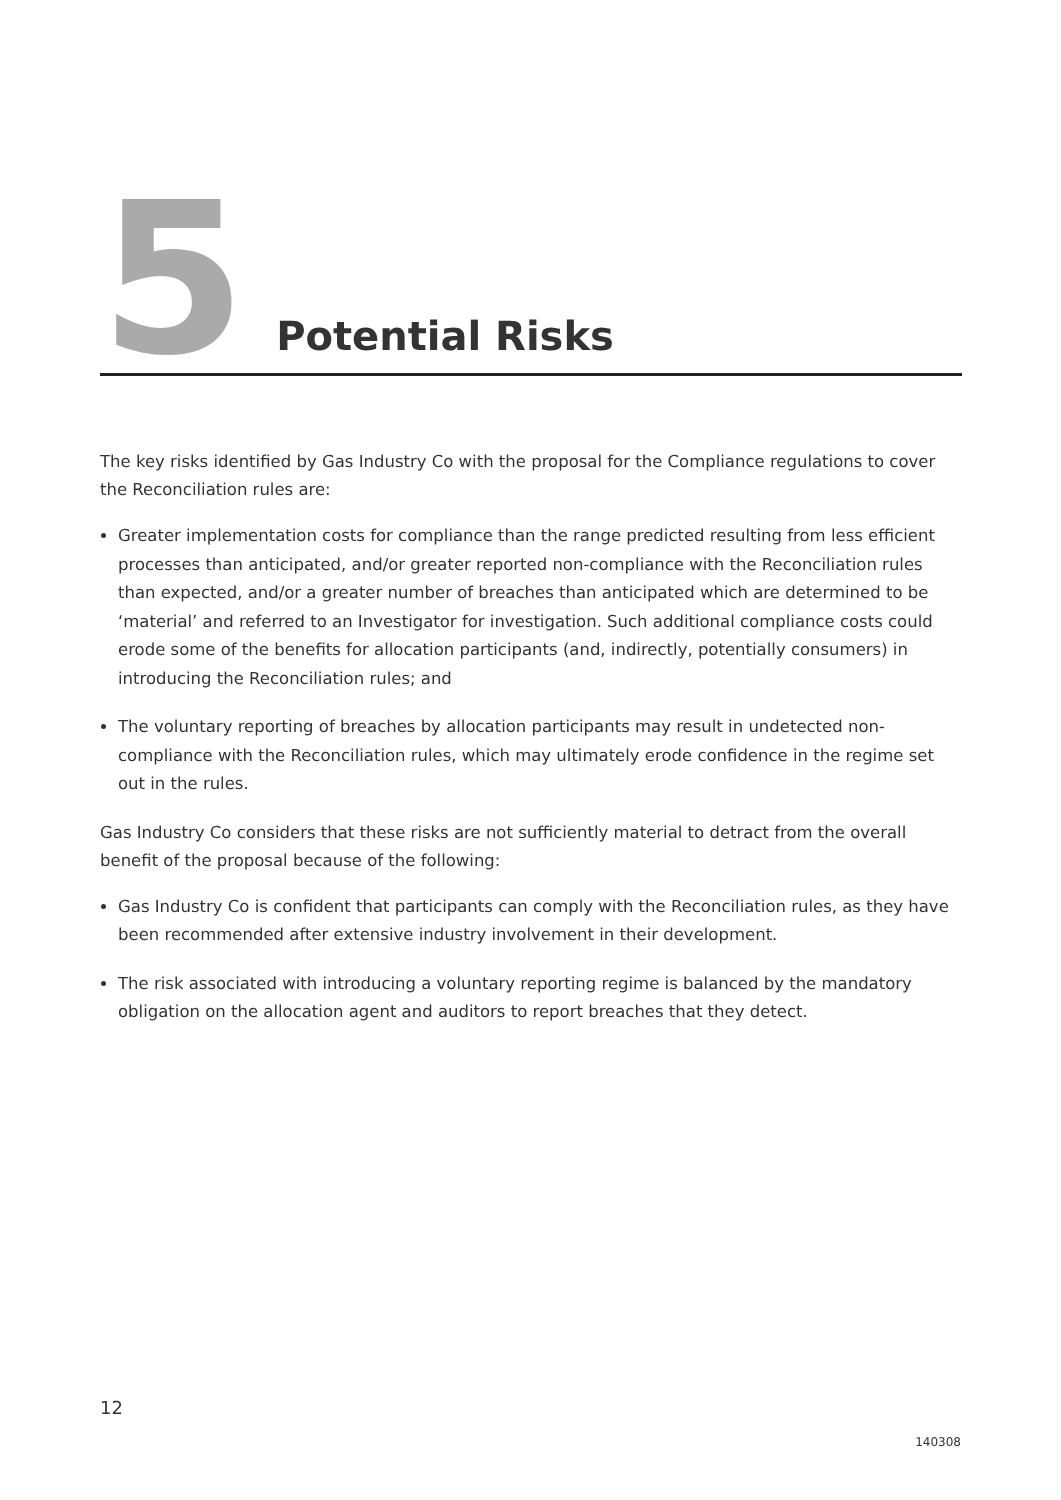5
Potential Risks
The key risks identified by Gas Industry Co with the proposal for the Compliance regulations to cover the Reconciliation rules are:
Greater implementation costs for compliance than the range predicted resulting from less efficient processes than anticipated, and/or greater reported non-compliance with the Reconciliation rules than expected, and/or a greater number of breaches than anticipated which are determined to be ‘material’ and referred to an Investigator for investigation. Such additional compliance costs could erode some of the benefits for allocation participants (and, indirectly, potentially consumers) in introducing the Reconciliation rules; and
The voluntary reporting of breaches by allocation participants may result in undetected non-compliance with the Reconciliation rules, which may ultimately erode confidence in the regime set out in the rules.
Gas Industry Co considers that these risks are not sufficiently material to detract from the overall benefit of the proposal because of the following:
Gas Industry Co is confident that participants can comply with the Reconciliation rules, as they have been recommended after extensive industry involvement in their development.
The risk associated with introducing a voluntary reporting regime is balanced by the mandatory obligation on the allocation agent and auditors to report breaches that they detect.
12
140308